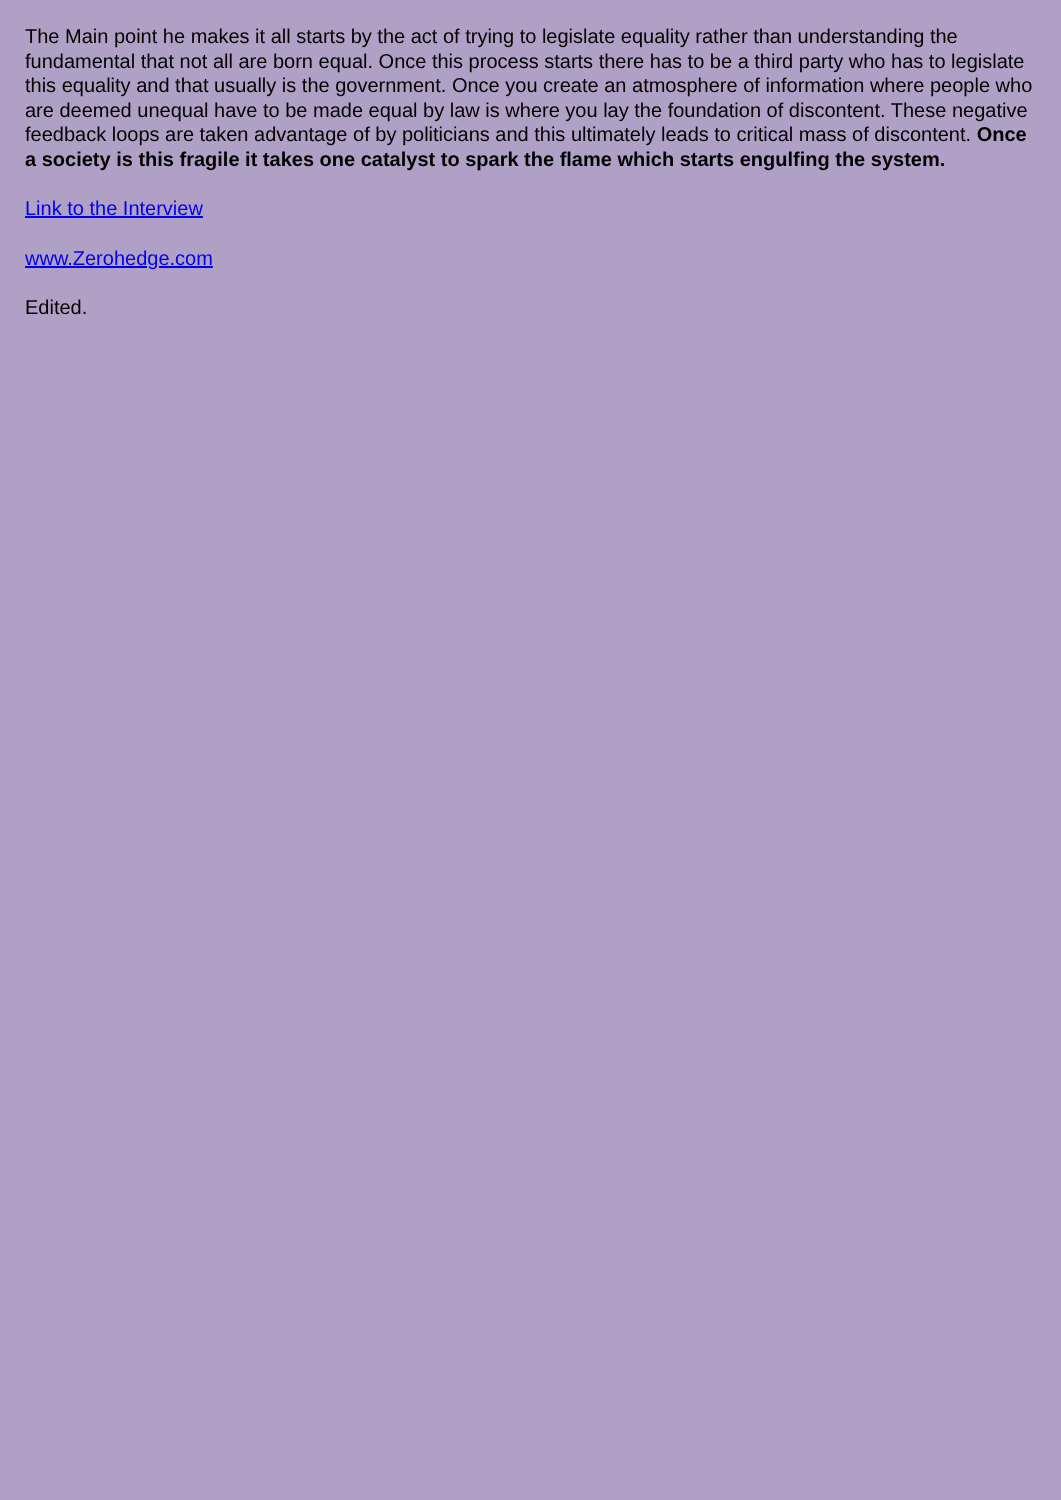The Main point he makes it all starts by the act of trying to legislate equality rather than understanding the fundamental that not all are born equal. Once this process starts there has to be a third party who has to legislate this equality and that usually is the government. Once you create an atmosphere of information where people who are deemed unequal have to be made equal by law is where you lay the foundation of discontent. These negative feedback loops are taken advantage of by politicians and this ultimately leads to critical mass of discontent. Once a society is this fragile it takes one catalyst to spark the flame which starts engulfing the system.
Link to the Interview
www.Zerohedge.com
Edited.